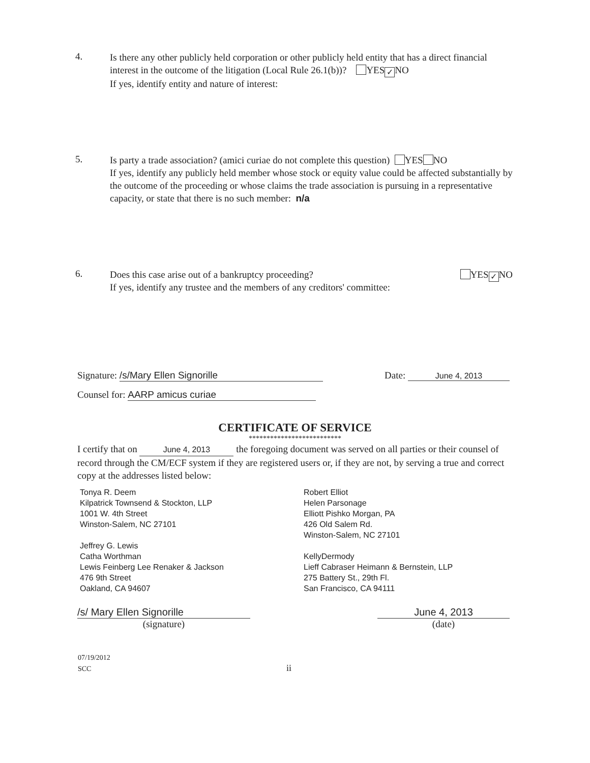4.
Is there any other publicly held corporation or other publicly held entity that has a direct financial interest in the outcome of the litigation (Local Rule 26.1(b))? YES ✓ NO
If yes, identify entity and nature of interest:
5.
Is party a trade association? (amici curiae do not complete this question) YES NO
If yes, identify any publicly held member whose stock or equity value could be affected substantially by the outcome of the proceeding or whose claims the trade association is pursuing in a representative capacity, or state that there is no such member: n/a
6.
Does this case arise out of a bankruptcy proceeding? YES ✓ NO
If yes, identify any trustee and the members of any creditors' committee:
Signature: /s/Mary Ellen Signorille
Date: June 4, 2013
Counsel for: AARP amicus curiae
CERTIFICATE OF SERVICE
**************************
I certify that on June 4, 2013 the foregoing document was served on all parties or their counsel of record through the CM/ECF system if they are registered users or, if they are not, by serving a true and correct copy at the addresses listed below:
Tonya R. Deem
Kilpatrick Townsend & Stockton, LLP
1001 W. 4th Street
Winston-Salem, NC 27101
Jeffrey G. Lewis
Catha Worthman
Lewis Feinberg Lee Renaker & Jackson
476 9th Street
Oakland, CA 94607
Robert Elliot
Helen Parsonage
Elliott Pishko Morgan, PA
426 Old Salem Rd.
Winston-Salem, NC 27101
KellyDermody
Lieff Cabraser Heimann & Bernstein, LLP
275 Battery St., 29th Fl.
San Francisco, CA 94111
/s/ Mary Ellen Signorille
(signature)
June 4, 2013
(date)
07/19/2012
SCC ii